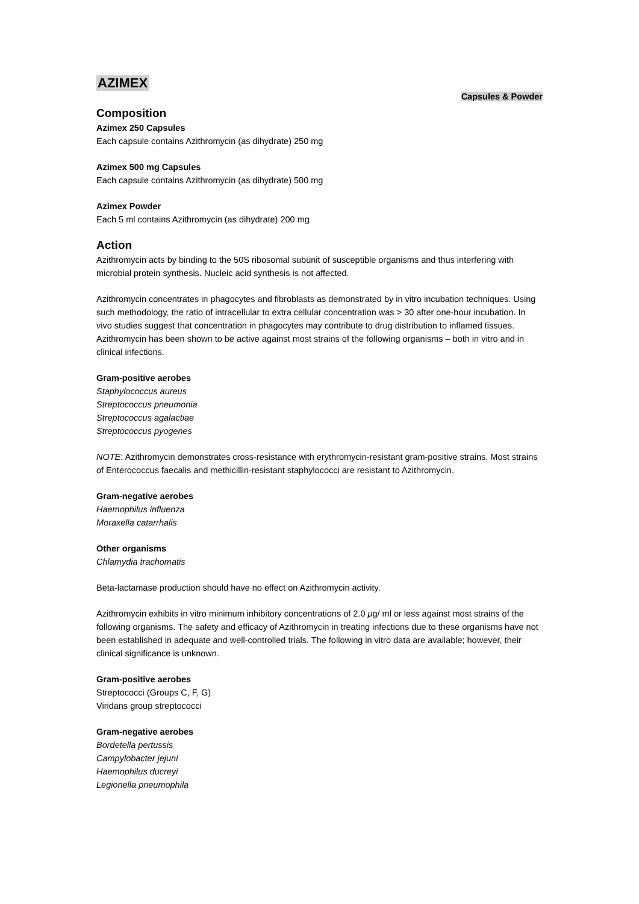AZIMEX
Capsules & Powder
Composition
Azimex 250 Capsules
Each capsule contains Azithromycin (as dihydrate) 250 mg
Azimex 500 mg Capsules
Each capsule contains Azithromycin (as dihydrate) 500 mg
Azimex Powder
Each 5 ml contains Azithromycin (as dihydrate) 200 mg
Action
Azithromycin acts by binding to the 50S ribosomal subunit of susceptible organisms and thus interfering with microbial protein synthesis. Nucleic acid synthesis is not affected.
Azithromycin concentrates in phagocytes and fibroblasts as demonstrated by in vitro incubation techniques. Using such methodology, the ratio of intracellular to extra cellular concentration was > 30 after one-hour incubation. In vivo studies suggest that concentration in phagocytes may contribute to drug distribution to inflamed tissues. Azithromycin has been shown to be active against most strains of the following organisms – both in vitro and in clinical infections.
Gram-positive aerobes
Staphylococcus aureus
Streptococcus pneumonia
Streptococcus agalactiae
Streptococcus pyogenes
NOTE: Azithromycin demonstrates cross-resistance with erythromycin-resistant gram-positive strains. Most strains of Enterococcus faecalis and methicillin-resistant staphylococci are resistant to Azithromycin.
Gram-negative aerobes
Haemophilus influenza
Moraxella catarrhalis
Other organisms
Chlamydia trachomatis
Beta-lactamase production should have no effect on Azithromycin activity.
Azithromycin exhibits in vitro minimum inhibitory concentrations of 2.0 μg/ ml or less against most strains of the following organisms. The safety and efficacy of Azithromycin in treating infections due to these organisms have not been established in adequate and well-controlled trials. The following in vitro data are available; however, their clinical significance is unknown.
Gram-positive aerobes
Streptococci (Groups C, F, G)
Viridans group streptococci
Gram-negative aerobes
Bordetella pertussis
Campylobacter jejuni
Haemophilus ducreyi
Legionella pneumophila